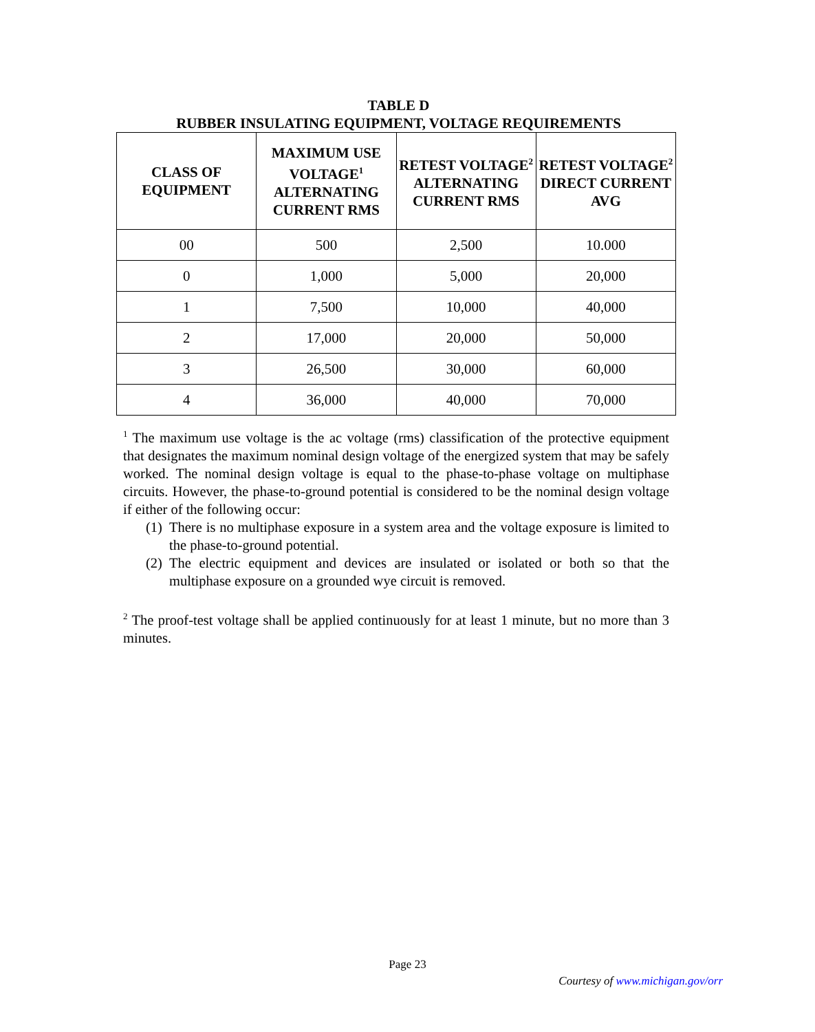TABLE D
RUBBER INSULATING EQUIPMENT, VOLTAGE REQUIREMENTS
| CLASS OF EQUIPMENT | MAXIMUM USE VOLTAGE<sup>1</sup> ALTERNATING CURRENT RMS | RETEST VOLTAGE<sup>2</sup> ALTERNATING CURRENT RMS | RETEST VOLTAGE<sup>2</sup> DIRECT CURRENT AVG |
| --- | --- | --- | --- |
| 00 | 500 | 2,500 | 10.000 |
| 0 | 1,000 | 5,000 | 20,000 |
| 1 | 7,500 | 10,000 | 40,000 |
| 2 | 17,000 | 20,000 | 50,000 |
| 3 | 26,500 | 30,000 | 60,000 |
| 4 | 36,000 | 40,000 | 70,000 |
<sup>1</sup> The maximum use voltage is the ac voltage (rms) classification of the protective equipment that designates the maximum nominal design voltage of the energized system that may be safely worked. The nominal design voltage is equal to the phase-to-phase voltage on multiphase circuits. However, the phase-to-ground potential is considered to be the nominal design voltage if either of the following occur:
(1) There is no multiphase exposure in a system area and the voltage exposure is limited to the phase-to-ground potential.
(2) The electric equipment and devices are insulated or isolated or both so that the multiphase exposure on a grounded wye circuit is removed.
<sup>2</sup> The proof-test voltage shall be applied continuously for at least 1 minute, but no more than 3 minutes.
Page 23
Courtesy of www.michigan.gov/orr